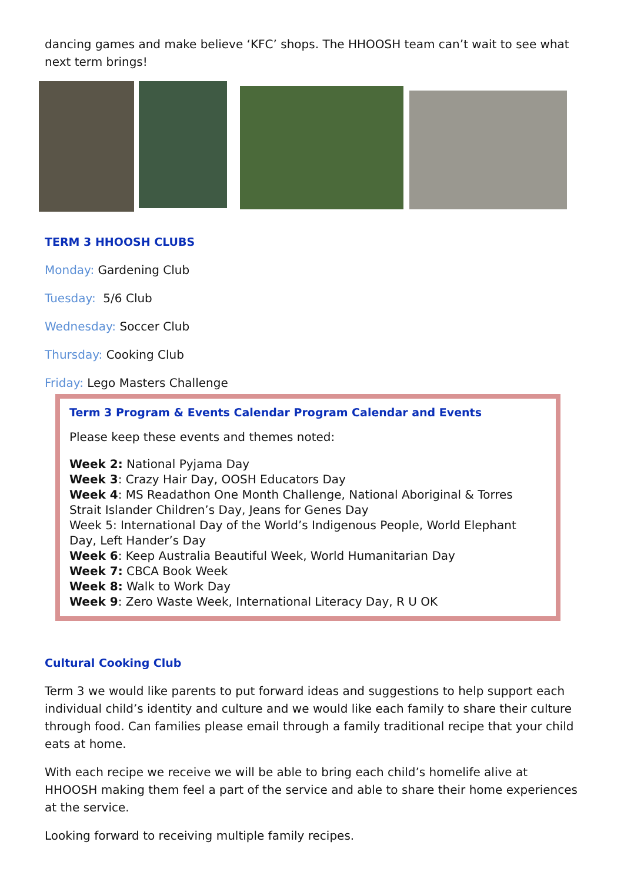dancing games and make believe ‘KFC’ shops. The HHOOSH team can’t wait to see what next term brings!
TERM 3 HHOOSH CLUBS
Monday: Gardening Club
Tuesday: 5/6 Club
Wednesday: Soccer Club
Thursday: Cooking Club
Friday: Lego Masters Challenge
Term 3 Program & Events Calendar Program Calendar and Events
Please keep these events and themes noted:
Week 2: National Pyjama Day
Week 3: Crazy Hair Day, OOSH Educators Day
Week 4: MS Readathon One Month Challenge, National Aboriginal & Torres Strait Islander Children’s Day, Jeans for Genes Day
Week 5: International Day of the World’s Indigenous People, World Elephant Day, Left Hander’s Day
Week 6: Keep Australia Beautiful Week, World Humanitarian Day
Week 7: CBCA Book Week
Week 8: Walk to Work Day
Week 9: Zero Waste Week, International Literacy Day, R U OK
Cultural Cooking Club
Term 3 we would like parents to put forward ideas and suggestions to help support each individual child’s identity and culture and we would like each family to share their culture through food. Can families please email through a family traditional recipe that your child eats at home.
With each recipe we receive we will be able to bring each child’s homelife alive at HHOOSH making them feel a part of the service and able to share their home experiences at the service.
Looking forward to receiving multiple family recipes.